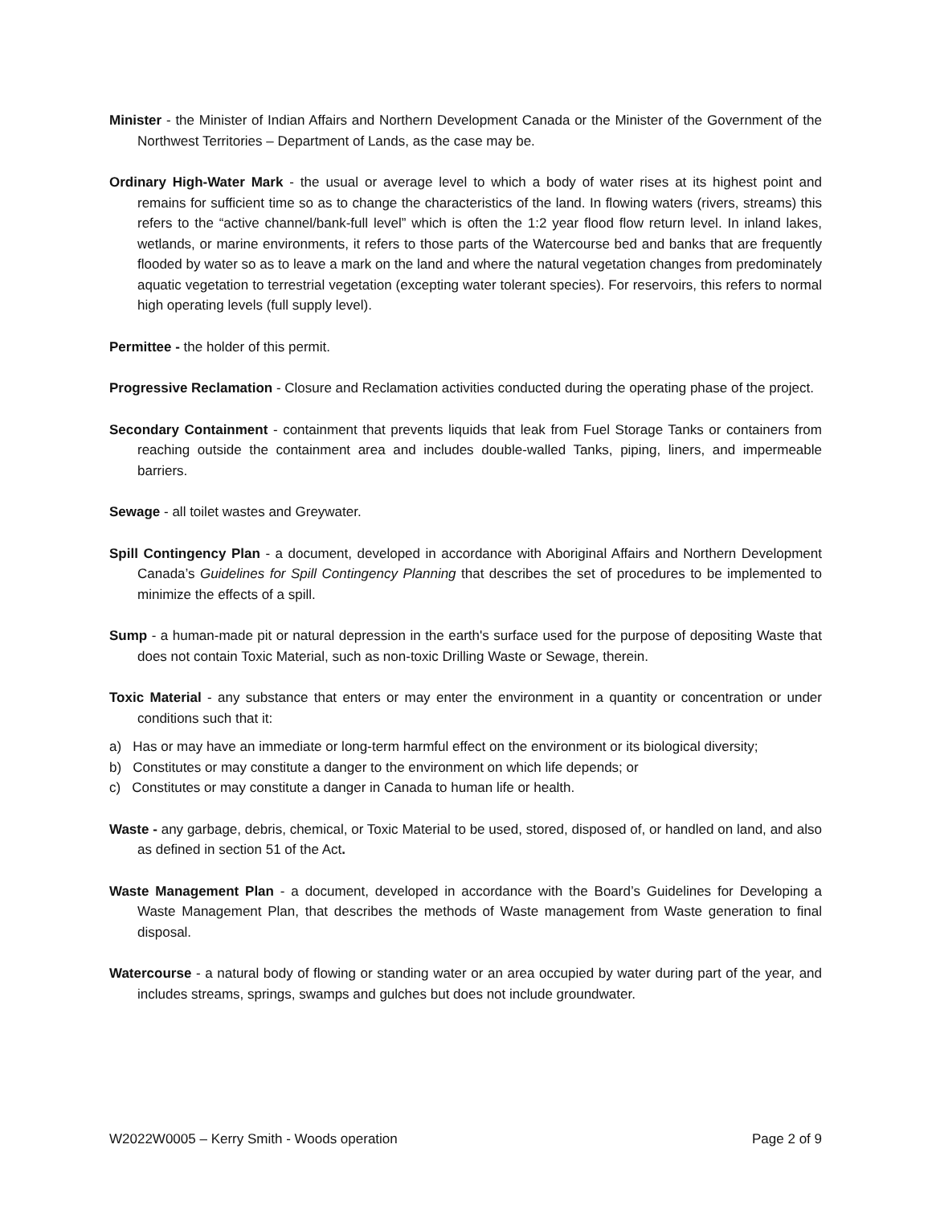Minister - the Minister of Indian Affairs and Northern Development Canada or the Minister of the Government of the Northwest Territories – Department of Lands, as the case may be.
Ordinary High-Water Mark - the usual or average level to which a body of water rises at its highest point and remains for sufficient time so as to change the characteristics of the land. In flowing waters (rivers, streams) this refers to the “active channel/bank-full level” which is often the 1:2 year flood flow return level. In inland lakes, wetlands, or marine environments, it refers to those parts of the Watercourse bed and banks that are frequently flooded by water so as to leave a mark on the land and where the natural vegetation changes from predominately aquatic vegetation to terrestrial vegetation (excepting water tolerant species). For reservoirs, this refers to normal high operating levels (full supply level).
Permittee - the holder of this permit.
Progressive Reclamation - Closure and Reclamation activities conducted during the operating phase of the project.
Secondary Containment - containment that prevents liquids that leak from Fuel Storage Tanks or containers from reaching outside the containment area and includes double-walled Tanks, piping, liners, and impermeable barriers.
Sewage - all toilet wastes and Greywater.
Spill Contingency Plan - a document, developed in accordance with Aboriginal Affairs and Northern Development Canada’s Guidelines for Spill Contingency Planning that describes the set of procedures to be implemented to minimize the effects of a spill.
Sump - a human-made pit or natural depression in the earth's surface used for the purpose of depositing Waste that does not contain Toxic Material, such as non-toxic Drilling Waste or Sewage, therein.
Toxic Material - any substance that enters or may enter the environment in a quantity or concentration or under conditions such that it:
a) Has or may have an immediate or long-term harmful effect on the environment or its biological diversity;
b) Constitutes or may constitute a danger to the environment on which life depends; or
c) Constitutes or may constitute a danger in Canada to human life or health.
Waste - any garbage, debris, chemical, or Toxic Material to be used, stored, disposed of, or handled on land, and also as defined in section 51 of the Act.
Waste Management Plan - a document, developed in accordance with the Board’s Guidelines for Developing a Waste Management Plan, that describes the methods of Waste management from Waste generation to final disposal.
Watercourse - a natural body of flowing or standing water or an area occupied by water during part of the year, and includes streams, springs, swamps and gulches but does not include groundwater.
W2022W0005 – Kerry Smith - Woods operation Page 2 of 9